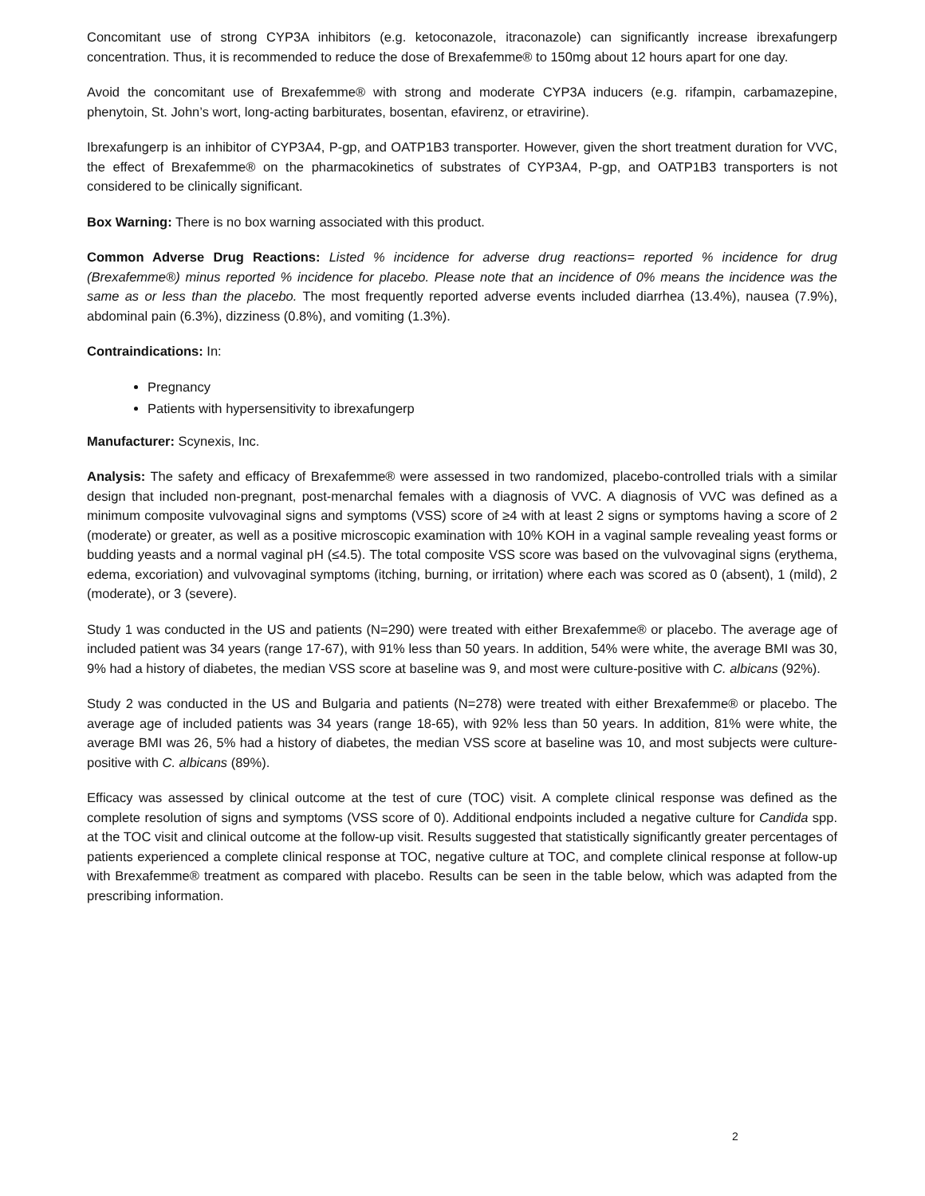Concomitant use of strong CYP3A inhibitors (e.g. ketoconazole, itraconazole) can significantly increase ibrexafungerp concentration. Thus, it is recommended to reduce the dose of Brexafemme® to 150mg about 12 hours apart for one day.
Avoid the concomitant use of Brexafemme® with strong and moderate CYP3A inducers (e.g. rifampin, carbamazepine, phenytoin, St. John’s wort, long-acting barbiturates, bosentan, efavirenz, or etravirine).
Ibrexafungerp is an inhibitor of CYP3A4, P-gp, and OATP1B3 transporter. However, given the short treatment duration for VVC, the effect of Brexafemme® on the pharmacokinetics of substrates of CYP3A4, P-gp, and OATP1B3 transporters is not considered to be clinically significant.
Box Warning: There is no box warning associated with this product.
Common Adverse Drug Reactions: Listed % incidence for adverse drug reactions= reported % incidence for drug (Brexafemme®) minus reported % incidence for placebo. Please note that an incidence of 0% means the incidence was the same as or less than the placebo. The most frequently reported adverse events included diarrhea (13.4%), nausea (7.9%), abdominal pain (6.3%), dizziness (0.8%), and vomiting (1.3%).
Contraindications: In:
Pregnancy
Patients with hypersensitivity to ibrexafungerp
Manufacturer: Scynexis, Inc.
Analysis: The safety and efficacy of Brexafemme® were assessed in two randomized, placebo-controlled trials with a similar design that included non-pregnant, post-menarchal females with a diagnosis of VVC. A diagnosis of VVC was defined as a minimum composite vulvovaginal signs and symptoms (VSS) score of ≥4 with at least 2 signs or symptoms having a score of 2 (moderate) or greater, as well as a positive microscopic examination with 10% KOH in a vaginal sample revealing yeast forms or budding yeasts and a normal vaginal pH (≤4.5). The total composite VSS score was based on the vulvovaginal signs (erythema, edema, excoriation) and vulvovaginal symptoms (itching, burning, or irritation) where each was scored as 0 (absent), 1 (mild), 2 (moderate), or 3 (severe).
Study 1 was conducted in the US and patients (N=290) were treated with either Brexafemme® or placebo. The average age of included patient was 34 years (range 17-67), with 91% less than 50 years. In addition, 54% were white, the average BMI was 30, 9% had a history of diabetes, the median VSS score at baseline was 9, and most were culture-positive with C. albicans (92%).
Study 2 was conducted in the US and Bulgaria and patients (N=278) were treated with either Brexafemme® or placebo. The average age of included patients was 34 years (range 18-65), with 92% less than 50 years. In addition, 81% were white, the average BMI was 26, 5% had a history of diabetes, the median VSS score at baseline was 10, and most subjects were culture-positive with C. albicans (89%).
Efficacy was assessed by clinical outcome at the test of cure (TOC) visit. A complete clinical response was defined as the complete resolution of signs and symptoms (VSS score of 0). Additional endpoints included a negative culture for Candida spp. at the TOC visit and clinical outcome at the follow-up visit. Results suggested that statistically significantly greater percentages of patients experienced a complete clinical response at TOC, negative culture at TOC, and complete clinical response at follow-up with Brexafemme® treatment as compared with placebo. Results can be seen in the table below, which was adapted from the prescribing information.
2